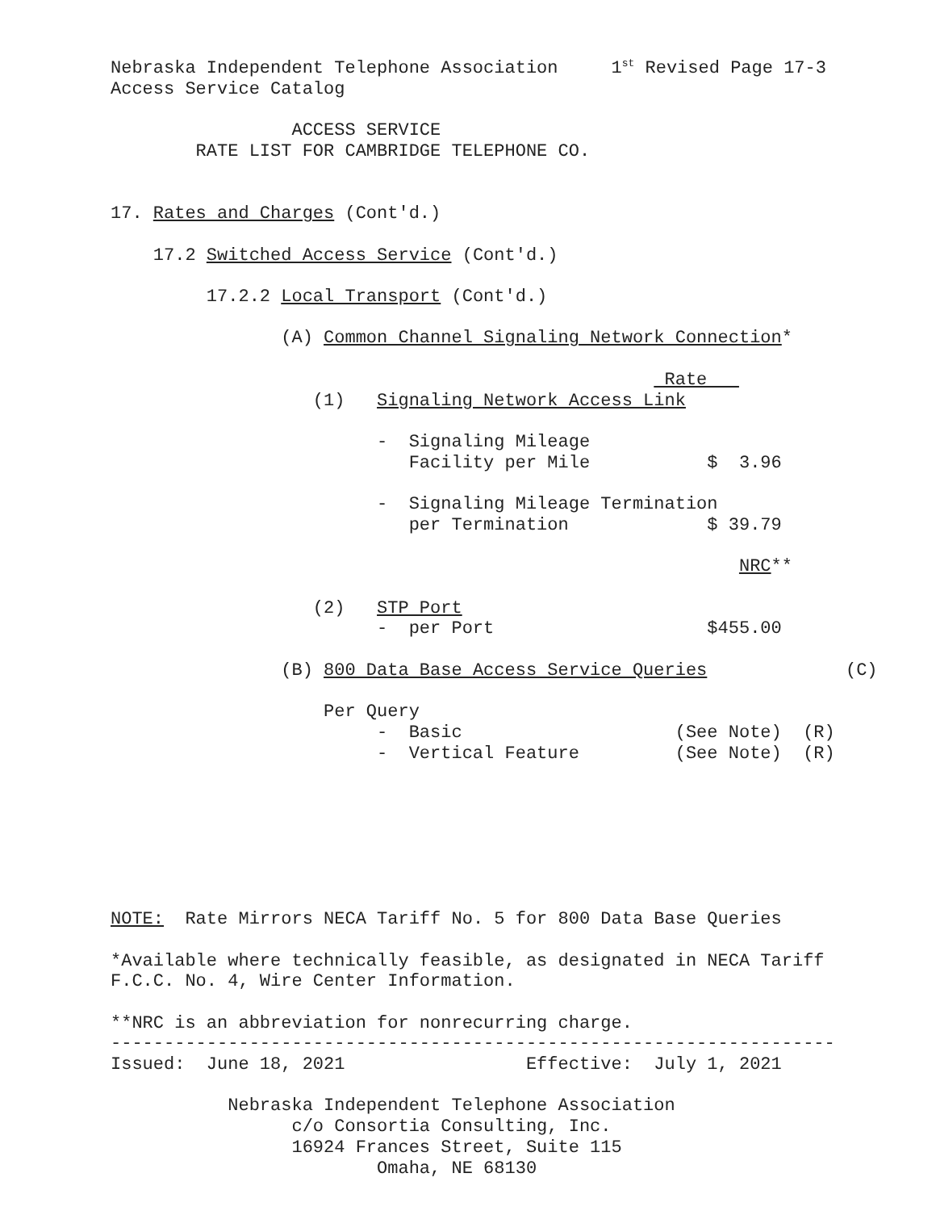Nebraska Independent Telephone Association     1st Revised Page 17-3
Access Service Catalog

                 ACCESS SERVICE
        RATE LIST FOR CAMBRIDGE TELEPHONE CO.


17. Rates and Charges (Cont'd.)

    17.2 Switched Access Service (Cont'd.)

         17.2.2 Local Transport (Cont'd.)

                (A) Common Channel Signaling Network Connection*

                                                    Rate   
                   (1)   Signaling Network Access Link

                         -  Signaling Mileage
                            Facility per Mile           $  3.96

                         -  Signaling Mileage Termination
                            per Termination             $ 39.79

                                                           NRC**

                   (2)   STP Port
                         -  per Port                    $455.00

                (B) 800 Data Base Access Service Queries             (C)

                    Per Query
                         -  Basic                    (See Note)  (R)
                         -  Vertical Feature         (See Note)  (R)







NOTE:  Rate Mirrors NECA Tariff No. 5 for 800 Data Base Queries

*Available where technically feasible, as designated in NECA Tariff
F.C.C. No. 4, Wire Center Information.

**NRC is an abbreviation for nonrecurring charge.
--------------------------------------------------------------------
Issued:  June 18, 2021                 Effective:  July 1, 2021

           Nebraska Independent Telephone Association
                 c/o Consortia Consulting, Inc.
                 16924 Frances Street, Suite 115
                         Omaha, NE 68130